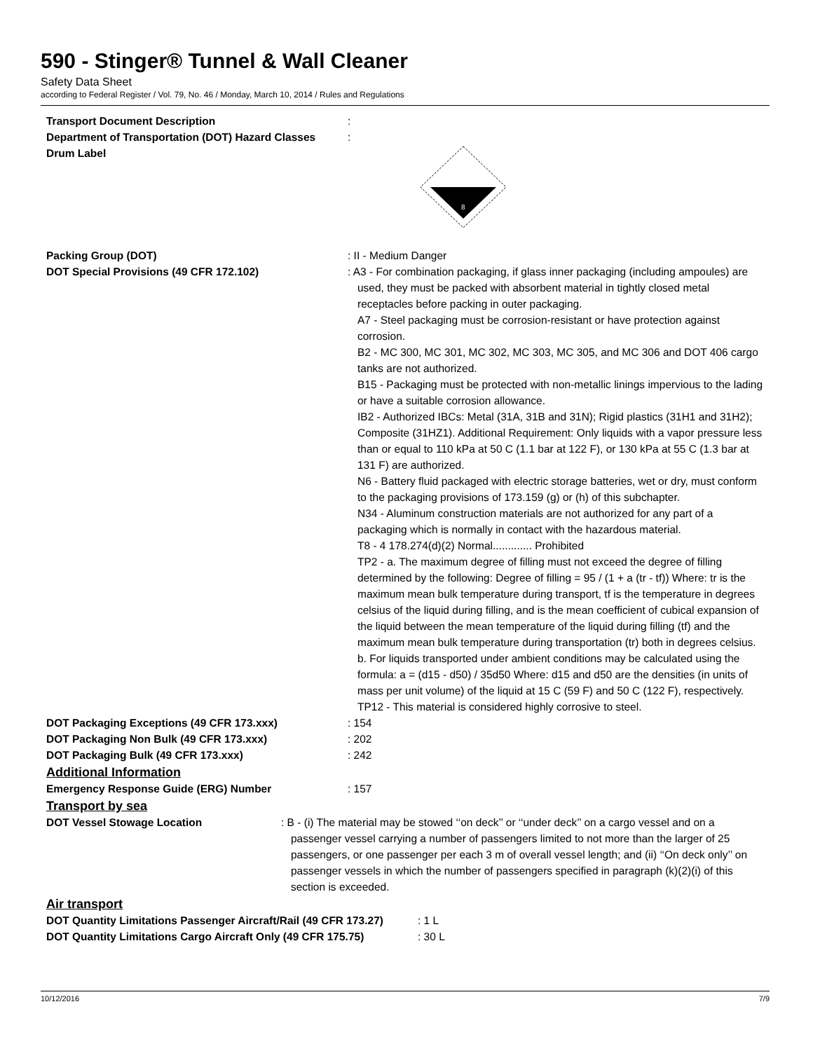590 - Stinger® Tunnel & Wall Cleaner
Safety Data Sheet
according to Federal Register / Vol. 79, No. 46 / Monday, March 10, 2014 / Rules and Regulations
Transport Document Description :
Department of Transportation (DOT) Hazard Classes
:
Drum Label
8
Packing Group (DOT) : II - Medium Danger
DOT Special Provisions (49 CFR 172.102) : A3 - For combination packaging, if glass inner packaging (including ampoules) are used, they must be packed with absorbent material in tightly closed metal receptacles before packing in outer packaging.
A7 - Steel packaging must be corrosion-resistant or have protection against corrosion.
B2 - MC 300, MC 301, MC 302, MC 303, MC 305, and MC 306 and DOT 406 cargo tanks are not authorized.
B15 - Packaging must be protected with non-metallic linings impervious to the lading or have a suitable corrosion allowance.
IB2 - Authorized IBCs: Metal (31A, 31B and 31N); Rigid plastics (31H1 and 31H2); Composite (31HZ1). Additional Requirement: Only liquids with a vapor pressure less than or equal to 110 kPa at 50 C (1.1 bar at 122 F), or 130 kPa at 55 C (1.3 bar at 131 F) are authorized.
N6 - Battery fluid packaged with electric storage batteries, wet or dry, must conform to the packaging provisions of 173.159 (g) or (h) of this subchapter.
N34 - Aluminum construction materials are not authorized for any part of a packaging which is normally in contact with the hazardous material.
T8 - 4 178.274(d)(2) Normal............. Prohibited
TP2 - a. The maximum degree of filling must not exceed the degree of filling determined by the following: Degree of filling = 95 / (1 + a (tr - tf)) Where: tr is the maximum mean bulk temperature during transport, tf is the temperature in degrees celsius of the liquid during filling, and is the mean coefficient of cubical expansion of the liquid between the mean temperature of the liquid during filling (tf) and the maximum mean bulk temperature during transportation (tr) both in degrees celsius. b. For liquids transported under ambient conditions may be calculated using the formula: a = (d15 - d50) / 35d50 Where: d15 and d50 are the densities (in units of mass per unit volume) of the liquid at 15 C (59 F) and 50 C (122 F), respectively.
TP12 - This material is considered highly corrosive to steel.
DOT Packaging Exceptions (49 CFR 173.xxx) : 154
DOT Packaging Non Bulk (49 CFR 173.xxx) : 202
DOT Packaging Bulk (49 CFR 173.xxx) : 242
Additional Information
Emergency Response Guide (ERG) Number : 157
Transport by sea
DOT Vessel Stowage Location : B - (i) The material may be stowed ‘‘on deck’’ or ‘‘under deck’’ on a cargo vessel and on a passenger vessel carrying a number of passengers limited to not more than the larger of 25 passengers, or one passenger per each 3 m of overall vessel length; and (ii) ‘‘On deck only’’ on passenger vessels in which the number of passengers specified in paragraph (k)(2)(i) of this section is exceeded.
Air transport
DOT Quantity Limitations Passenger Aircraft/Rail (49 CFR 173.27)
: 1 L
DOT Quantity Limitations Cargo Aircraft Only (49 CFR 175.75)
: 30 L
10/12/2016 7/9